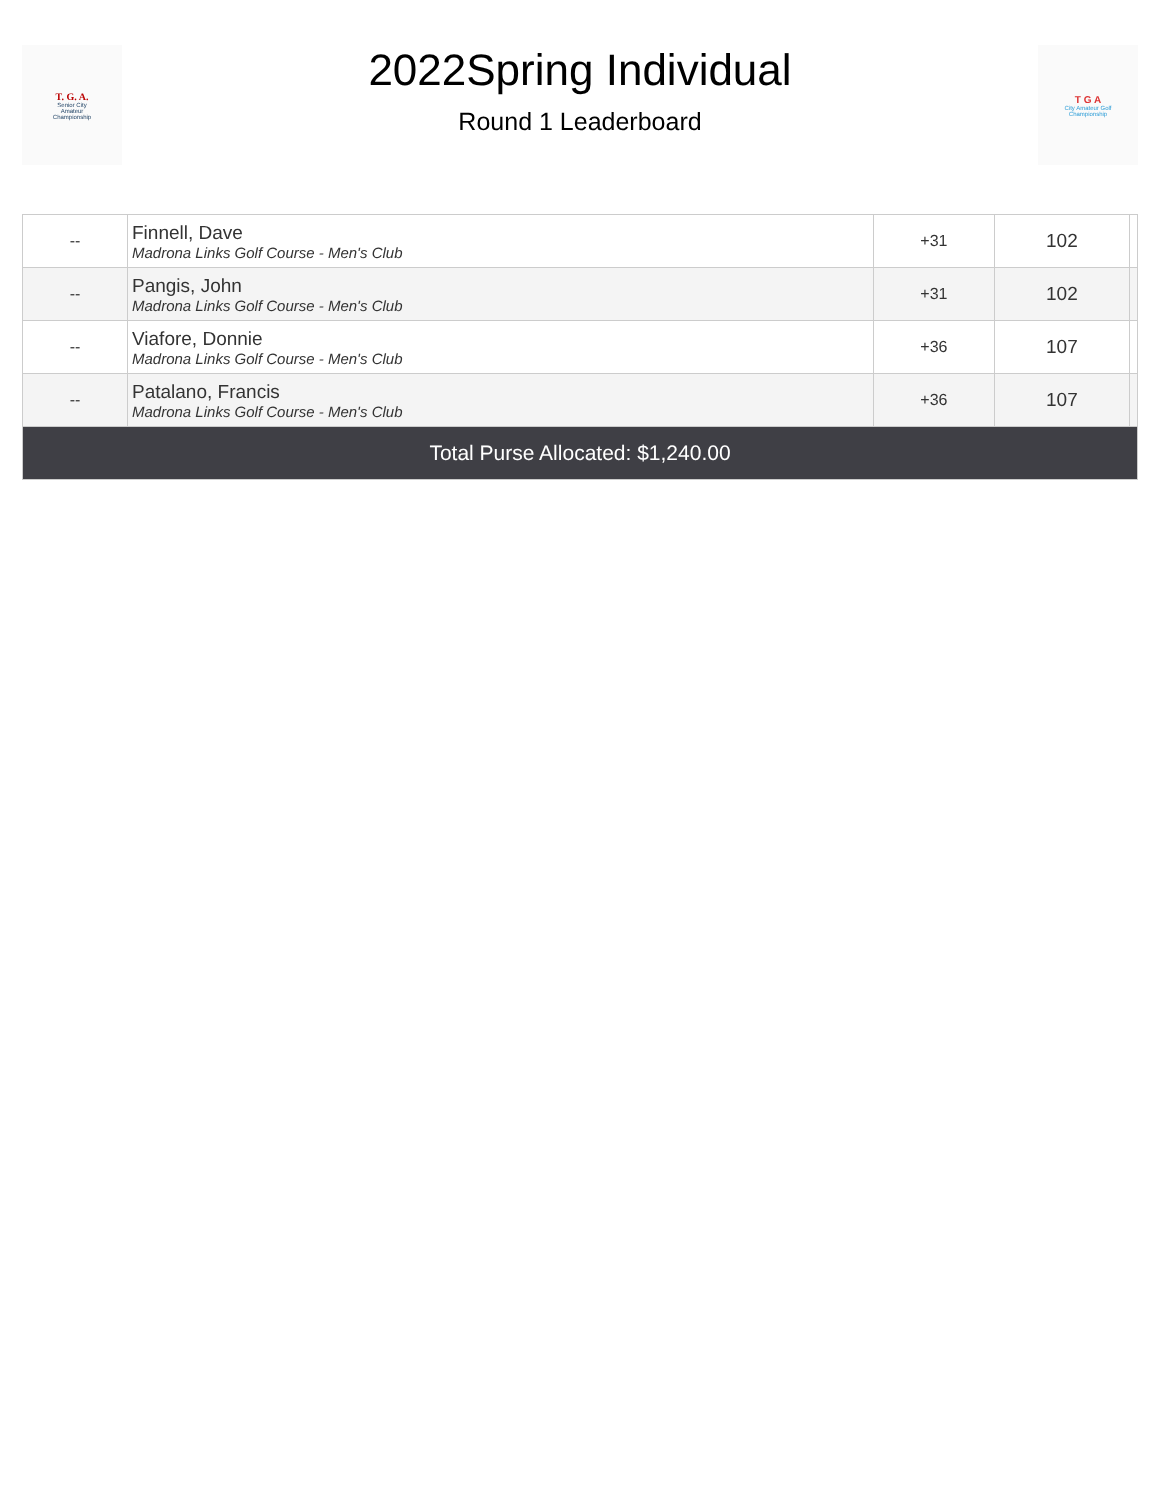T. G. A.
Senior City
Amateur
Championship
2022Spring Individual
Round 1 Leaderboard
T G A
City Amateur Golf
Championship
| -- | Finnell, Dave Madrona Links Golf Course - Men's Club | +31 | 102 | |
| -- | Pangis, John Madrona Links Golf Course - Men's Club | +31 | 102 | |
| -- | Viafore, Donnie Madrona Links Golf Course - Men's Club | +36 | 107 | |
| -- | Patalano, Francis Madrona Links Golf Course - Men's Club | +36 | 107 | |
| Total Purse Allocated: $1,240.00 | | | | |